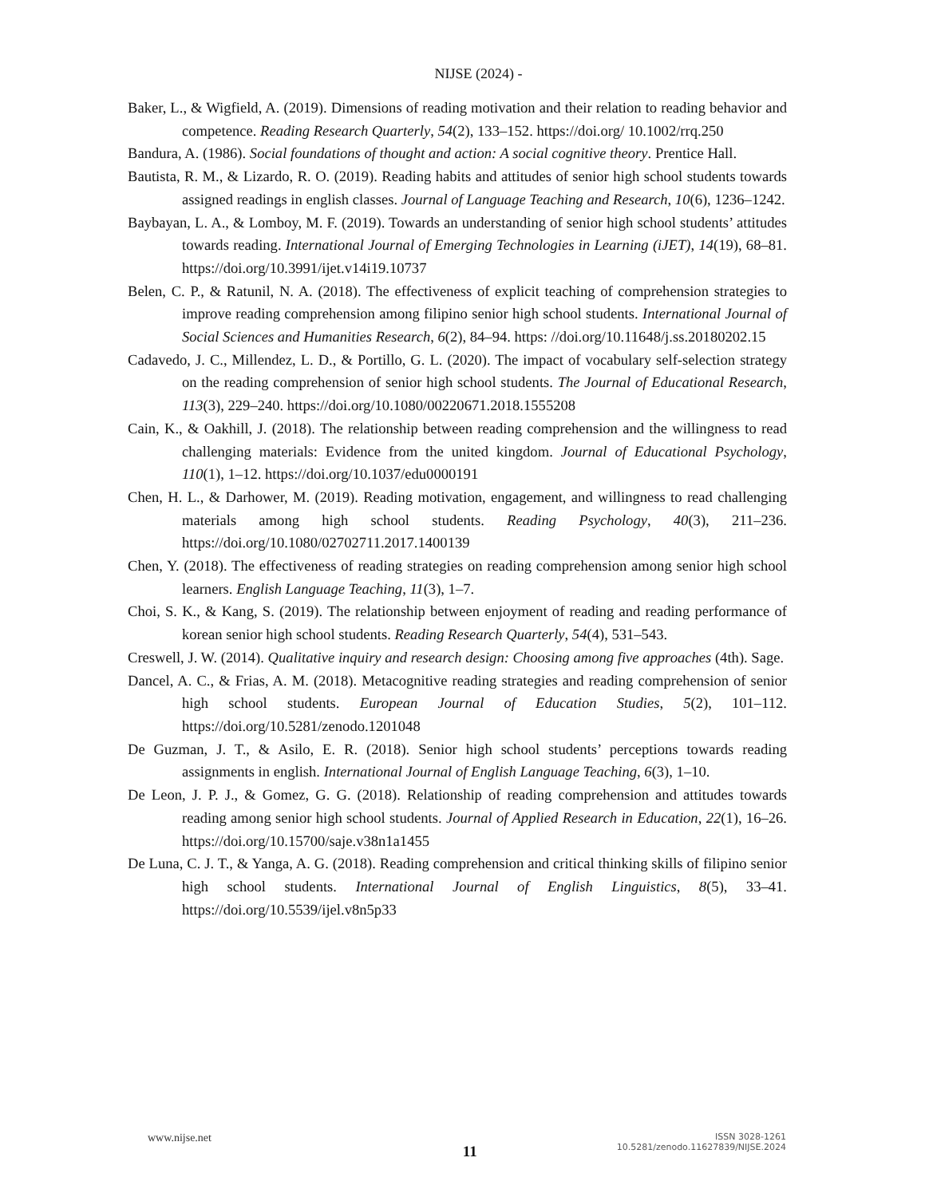NIJSE (2024) -
Baker, L., & Wigfield, A. (2019). Dimensions of reading motivation and their relation to reading behavior and competence. Reading Research Quarterly, 54(2), 133–152. https://doi.org/ 10.1002/rrq.250
Bandura, A. (1986). Social foundations of thought and action: A social cognitive theory. Prentice Hall.
Bautista, R. M., & Lizardo, R. O. (2019). Reading habits and attitudes of senior high school students towards assigned readings in english classes. Journal of Language Teaching and Research, 10(6), 1236–1242.
Baybayan, L. A., & Lomboy, M. F. (2019). Towards an understanding of senior high school students’ attitudes towards reading. International Journal of Emerging Technologies in Learning (iJET), 14(19), 68–81. https://doi.org/10.3991/ijet.v14i19.10737
Belen, C. P., & Ratunil, N. A. (2018). The effectiveness of explicit teaching of comprehension strategies to improve reading comprehension among filipino senior high school students. International Journal of Social Sciences and Humanities Research, 6(2), 84–94. https: //doi.org/10.11648/j.ss.20180202.15
Cadavedo, J. C., Millendez, L. D., & Portillo, G. L. (2020). The impact of vocabulary self-selection strategy on the reading comprehension of senior high school students. The Journal of Educational Research, 113(3), 229–240. https://doi.org/10.1080/00220671.2018.1555208
Cain, K., & Oakhill, J. (2018). The relationship between reading comprehension and the willingness to read challenging materials: Evidence from the united kingdom. Journal of Educational Psychology, 110(1), 1–12. https://doi.org/10.1037/edu0000191
Chen, H. L., & Darhower, M. (2019). Reading motivation, engagement, and willingness to read challenging materials among high school students. Reading Psychology, 40(3), 211–236. https://doi.org/10.1080/02702711.2017.1400139
Chen, Y. (2018). The effectiveness of reading strategies on reading comprehension among senior high school learners. English Language Teaching, 11(3), 1–7.
Choi, S. K., & Kang, S. (2019). The relationship between enjoyment of reading and reading performance of korean senior high school students. Reading Research Quarterly, 54(4), 531–543.
Creswell, J. W. (2014). Qualitative inquiry and research design: Choosing among five approaches (4th). Sage.
Dancel, A. C., & Frias, A. M. (2018). Metacognitive reading strategies and reading comprehension of senior high school students. European Journal of Education Studies, 5(2), 101–112. https://doi.org/10.5281/zenodo.1201048
De Guzman, J. T., & Asilo, E. R. (2018). Senior high school students’ perceptions towards reading assignments in english. International Journal of English Language Teaching, 6(3), 1–10.
De Leon, J. P. J., & Gomez, G. G. (2018). Relationship of reading comprehension and attitudes towards reading among senior high school students. Journal of Applied Research in Education, 22(1), 16–26. https://doi.org/10.15700/saje.v38n1a1455
De Luna, C. J. T., & Yanga, A. G. (2018). Reading comprehension and critical thinking skills of filipino senior high school students. International Journal of English Linguistics, 8(5), 33–41. https://doi.org/10.5539/ijel.v8n5p33
www.nijse.net
11
ISSN 3028-1261
10.5281/zenodo.11627839/NIJSE.2024